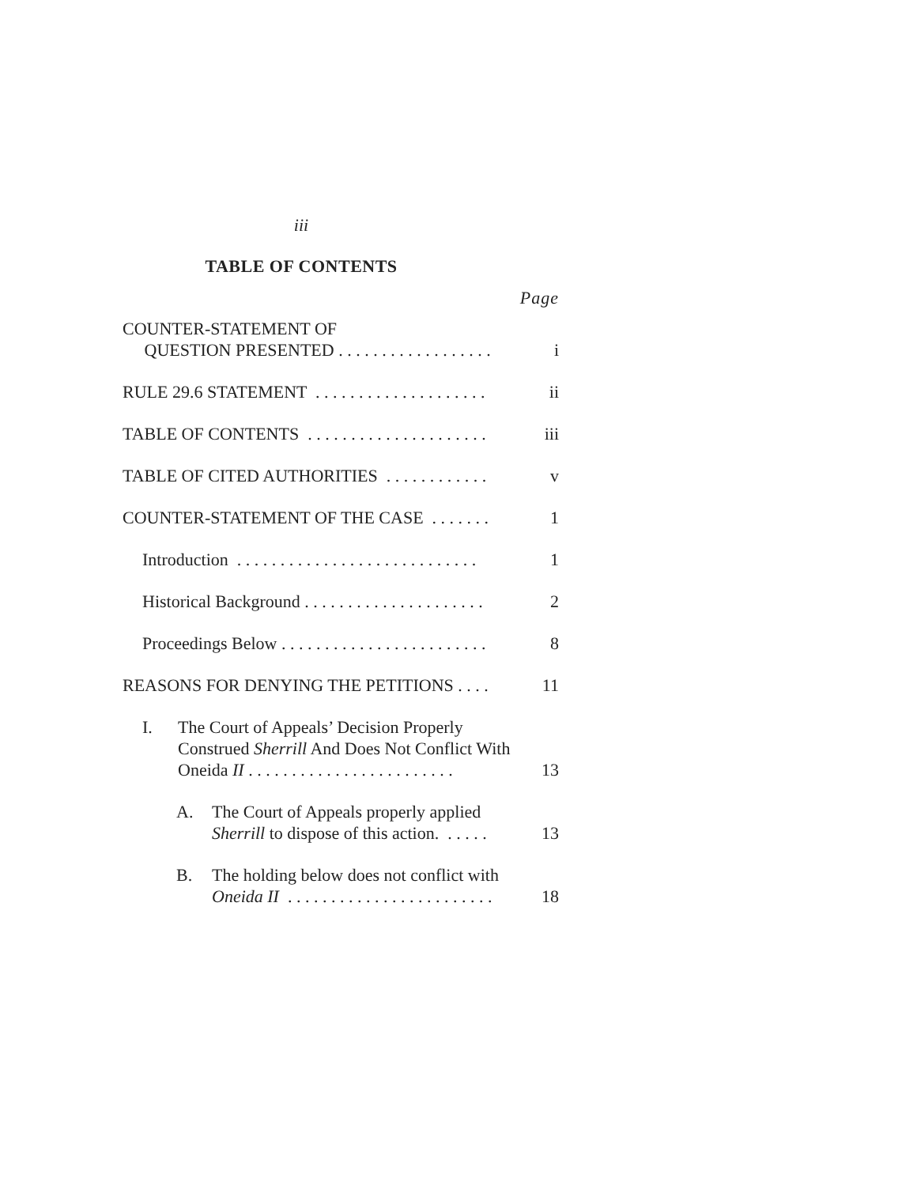iii
TABLE OF CONTENTS
Page
COUNTER-STATEMENT OF
QUESTION PRESENTED . . . . . . . . . . . . . . . . . .
i
RULE 29.6 STATEMENT . . . . . . . . . . . . . . . . . . . .
ii
TABLE OF CONTENTS . . . . . . . . . . . . . . . . . . . . .
iii
TABLE OF CITED AUTHORITIES . . . . . . . . . . . .
v
COUNTER-STATEMENT OF THE CASE . . . . . . .
1
Introduction . . . . . . . . . . . . . . . . . . . . . . . . . . . .
1
Historical Background . . . . . . . . . . . . . . . . . . . . .
2
Proceedings Below . . . . . . . . . . . . . . . . . . . . . . . .
8
REASONS FOR DENYING THE PETITIONS . . . .
11
I.
The Court of Appeals’ Decision Properly Construed Sherrill And Does Not Conflict With Oneida II . . . . . . . . . . . . . . . . . . . . . . . .
13
A.
The Court of Appeals properly applied Sherrill to dispose of this action. . . . . .
13
B.
The holding below does not conflict with Oneida II . . . . . . . . . . . . . . . . . . . . . . . .
18